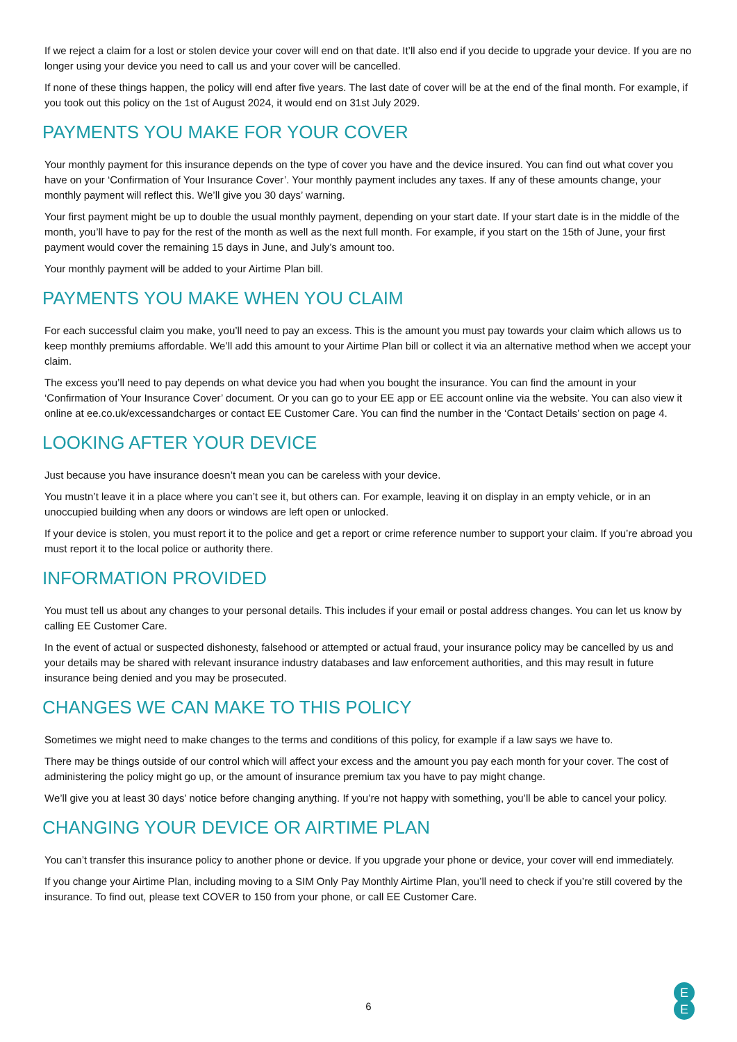If we reject a claim for a lost or stolen device your cover will end on that date. It’ll also end if you decide to upgrade your device. If you are no longer using your device you need to call us and your cover will be cancelled.
If none of these things happen, the policy will end after five years. The last date of cover will be at the end of the final month. For example, if you took out this policy on the 1st of August 2024, it would end on 31st July 2029.
PAYMENTS YOU MAKE FOR YOUR COVER
Your monthly payment for this insurance depends on the type of cover you have and the device insured. You can find out what cover you have on your ‘Confirmation of Your Insurance Cover’. Your monthly payment includes any taxes. If any of these amounts change, your monthly payment will reflect this. We’ll give you 30 days’ warning.
Your first payment might be up to double the usual monthly payment, depending on your start date. If your start date is in the middle of the month, you’ll have to pay for the rest of the month as well as the next full month. For example, if you start on the 15th of June, your first payment would cover the remaining 15 days in June, and July’s amount too.
Your monthly payment will be added to your Airtime Plan bill.
PAYMENTS YOU MAKE WHEN YOU CLAIM
For each successful claim you make, you’ll need to pay an excess. This is the amount you must pay towards your claim which allows us to keep monthly premiums affordable. We’ll add this amount to your Airtime Plan bill or collect it via an alternative method when we accept your claim.
The excess you’ll need to pay depends on what device you had when you bought the insurance. You can find the amount in your ‘Confirmation of Your Insurance Cover’ document. Or you can go to your EE app or EE account online via the website. You can also view it online at ee.co.uk/excessandcharges or contact EE Customer Care. You can find the number in the ‘Contact Details’ section on page 4.
LOOKING AFTER YOUR DEVICE
Just because you have insurance doesn’t mean you can be careless with your device.
You mustn’t leave it in a place where you can’t see it, but others can. For example, leaving it on display in an empty vehicle, or in an unoccupied building when any doors or windows are left open or unlocked.
If your device is stolen, you must report it to the police and get a report or crime reference number to support your claim. If you’re abroad you must report it to the local police or authority there.
INFORMATION PROVIDED
You must tell us about any changes to your personal details. This includes if your email or postal address changes. You can let us know by calling EE Customer Care.
In the event of actual or suspected dishonesty, falsehood or attempted or actual fraud, your insurance policy may be cancelled by us and your details may be shared with relevant insurance industry databases and law enforcement authorities, and this may result in future insurance being denied and you may be prosecuted.
CHANGES WE CAN MAKE TO THIS POLICY
Sometimes we might need to make changes to the terms and conditions of this policy, for example if a law says we have to.
There may be things outside of our control which will affect your excess and the amount you pay each month for your cover. The cost of administering the policy might go up, or the amount of insurance premium tax you have to pay might change.
We’ll give you at least 30 days’ notice before changing anything. If you’re not happy with something, you’ll be able to cancel your policy.
CHANGING YOUR DEVICE OR AIRTIME PLAN
You can’t transfer this insurance policy to another phone or device. If you upgrade your phone or device, your cover will end immediately.
If you change your Airtime Plan, including moving to a SIM Only Pay Monthly Airtime Plan, you’ll need to check if you’re still covered by the insurance. To find out, please text COVER to 150 from your phone, or call EE Customer Care.
6
E
E